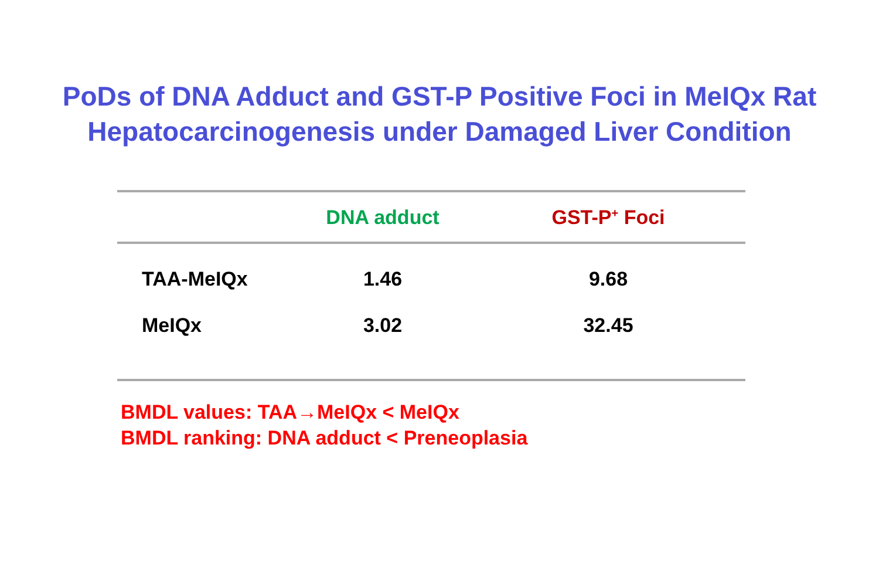PoDs of DNA Adduct and GST-P Positive Foci in MeIQx Rat
Hepatocarcinogenesis under Damaged Liver Condition
| | DNA adduct | GST-P<sup>+</sup> Foci |
| --- | --- | --- |
| TAA-MeIQx | 1.46 | 9.68 |
| MeIQx | 3.02 | 32.45 |
BMDL values: TAA→MeIQx < MeIQx
BMDL ranking: DNA adduct < Preneoplasia